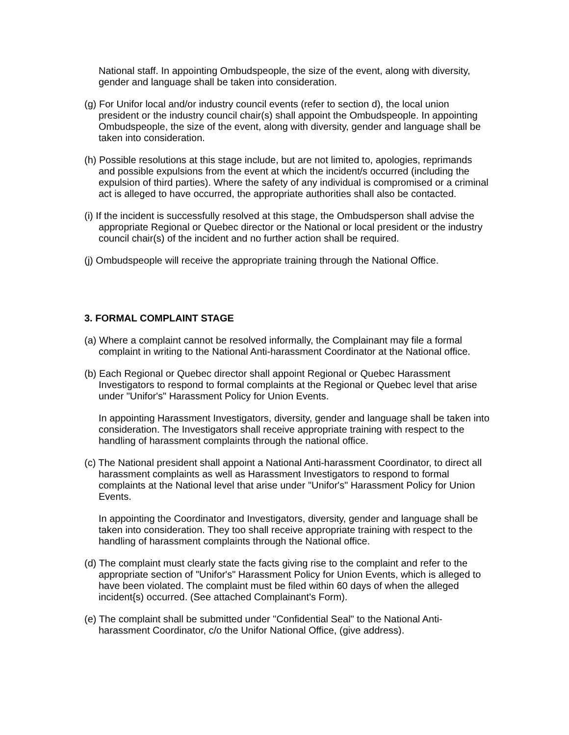National staff. In appointing Ombudspeople, the size of the event, along with diversity, gender and language shall be taken into consideration.
(g) For Unifor local and/or industry council events (refer to section d), the local union president or the industry council chair(s) shall appoint the Ombudspeople. In appointing Ombudspeople, the size of the event, along with diversity, gender and language shall be taken into consideration.
(h) Possible resolutions at this stage include, but are not limited to, apologies, reprimands and possible expulsions from the event at which the incident/s occurred (including the expulsion of third parties). Where the safety of any individual is compromised or a criminal act is alleged to have occurred, the appropriate authorities shall also be contacted.
(i) If the incident is successfully resolved at this stage, the Ombudsperson shall advise the appropriate Regional or Quebec director or the National or local president or the industry council chair(s) of the incident and no further action shall be required.
(j) Ombudspeople will receive the appropriate training through the National Office.
3. FORMAL COMPLAINT STAGE
(a) Where a complaint cannot be resolved informally, the Complainant may file a formal complaint in writing to the National Anti-harassment Coordinator at the National office.
(b) Each Regional or Quebec director shall appoint Regional or Quebec Harassment Investigators to respond to formal complaints at the Regional or Quebec level that arise under "Unifor's" Harassment Policy for Union Events.
In appointing Harassment Investigators, diversity, gender and language shall be taken into consideration. The Investigators shall receive appropriate training with respect to the handling of harassment complaints through the national office.
(c) The National president shall appoint a National Anti-harassment Coordinator, to direct all harassment complaints as well as Harassment Investigators to respond to formal complaints at the National level that arise under "Unifor's" Harassment Policy for Union Events.
In appointing the Coordinator and Investigators, diversity, gender and language shall be taken into consideration. They too shall receive appropriate training with respect to the handling of harassment complaints through the National office.
(d) The complaint must clearly state the facts giving rise to the complaint and refer to the appropriate section of "Unifor's" Harassment Policy for Union Events, which is alleged to have been violated. The complaint must be filed within 60 days of when the alleged incident{s) occurred. (See attached Complainant's Form).
(e) The complaint shall be submitted under "Confidential Seal" to the National Anti-harassment Coordinator, c/o the Unifor National Office, (give address).